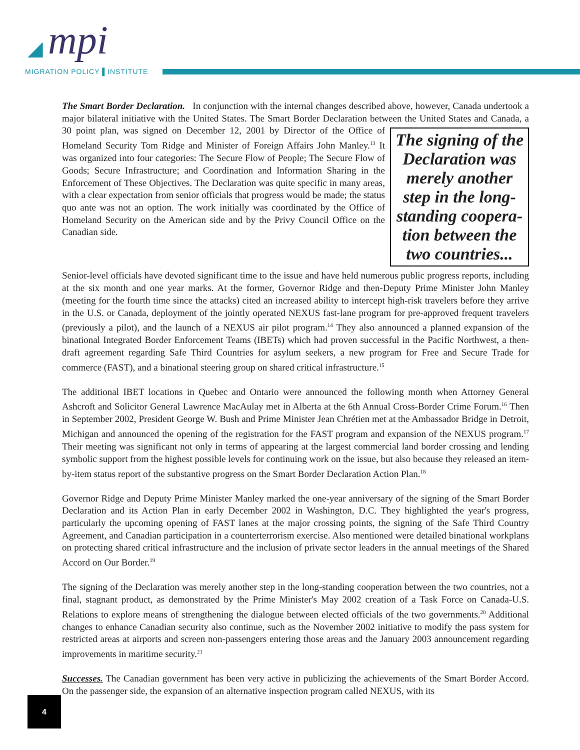◢ mpi
MIGRATION POLICY ▌INSTITUTE
The Smart Border Declaration. In conjunction with the internal changes described above, however, Canada undertook a major bilateral initiative with the United States. The Smart Border Declaration between the United The signing of the Declaration was merely another step in the long-standing coopera-tion between the two countries... States and Canada, a 30 point plan, was signed on December 12, 2001 by Director of the Office of Homeland Security Tom Ridge and Minister of Foreign Affairs John Manley.<sup>13</sup> It was organized into four categories: The Secure Flow of People; The Secure Flow of Goods; Secure Infrastructure; and Coordination and Information Sharing in the Enforcement of These Objectives. The Declaration was quite specific in many areas, with a clear expectation from senior officials that progress would be made; the status quo ante was not an option. The work initially was coordinated by the Office of Homeland Security on the American side and by the Privy Council Office on the Canadian side.
Senior-level officials have devoted significant time to the issue and have held numerous public progress reports, including at the six month and one year marks. At the former, Governor Ridge and then-Deputy Prime Minister John Manley (meeting for the fourth time since the attacks) cited an increased ability to intercept high-risk travelers before they arrive in the U.S. or Canada, deployment of the jointly operated NEXUS fast-lane program for pre-approved frequent travelers (previously a pilot), and the launch of a NEXUS air pilot program.<sup>14</sup> They also announced a planned expansion of the binational Integrated Border Enforcement Teams (IBETs) which had proven successful in the Pacific Northwest, a then-draft agreement regarding Safe Third Countries for asylum seekers, a new program for Free and Secure Trade for commerce (FAST), and a binational steering group on shared critical infrastructure.<sup>15</sup>
The additional IBET locations in Quebec and Ontario were announced the following month when Attorney General Ashcroft and Solicitor General Lawrence MacAulay met in Alberta at the 6th Annual Cross-Border Crime Forum.<sup>16</sup> Then in September 2002, President George W. Bush and Prime Minister Jean Chrétien met at the Ambassador Bridge in Detroit, Michigan and announced the opening of the registration for the FAST program and expansion of the NEXUS program.<sup>17</sup> Their meeting was significant not only in terms of appearing at the largest commercial land border crossing and lending symbolic support from the highest possible levels for continuing work on the issue, but also because they released an item-by-item status report of the substantive progress on the Smart Border Declaration Action Plan.<sup>18</sup>
Governor Ridge and Deputy Prime Minister Manley marked the one-year anniversary of the signing of the Smart Border Declaration and its Action Plan in early December 2002 in Washington, D.C. They highlighted the year's progress, particularly the upcoming opening of FAST lanes at the major crossing points, the signing of the Safe Third Country Agreement, and Canadian participation in a counterterrorism exercise. Also mentioned were detailed binational workplans on protecting shared critical infrastructure and the inclusion of private sector leaders in the annual meetings of the Shared Accord on Our Border.<sup>19</sup>
The signing of the Declaration was merely another step in the long-standing cooperation between the two countries, not a final, stagnant product, as demonstrated by the Prime Minister's May 2002 creation of a Task Force on Canada-U.S. Relations to explore means of strengthening the dialogue between elected officials of the two governments.<sup>20</sup> Additional changes to enhance Canadian security also continue, such as the November 2002 initiative to modify the pass system for restricted areas at airports and screen non-passengers entering those areas and the January 2003 announcement regarding improvements in maritime security.<sup>21</sup>
Successes. The Canadian government has been very active in publicizing the achievements of the Smart Border Accord. On the passenger side, the expansion of an alternative inspection program called NEXUS, with its
4